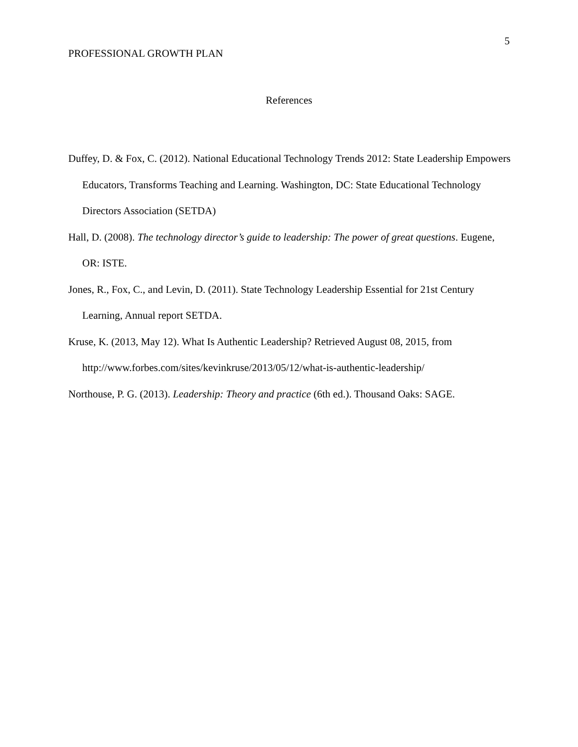5
PROFESSIONAL GROWTH PLAN
References
Duffey, D. & Fox, C. (2012). National Educational Technology Trends 2012: State Leadership Empowers Educators, Transforms Teaching and Learning. Washington, DC: State Educational Technology Directors Association (SETDA)
Hall, D. (2008). The technology director’s guide to leadership: The power of great questions. Eugene, OR: ISTE.
Jones, R., Fox, C., and Levin, D. (2011). State Technology Leadership Essential for 21st Century Learning, Annual report SETDA.
Kruse, K. (2013, May 12). What Is Authentic Leadership? Retrieved August 08, 2015, from http://www.forbes.com/sites/kevinkruse/2013/05/12/what-is-authentic-leadership/
Northouse, P. G. (2013). Leadership: Theory and practice (6th ed.). Thousand Oaks: SAGE.